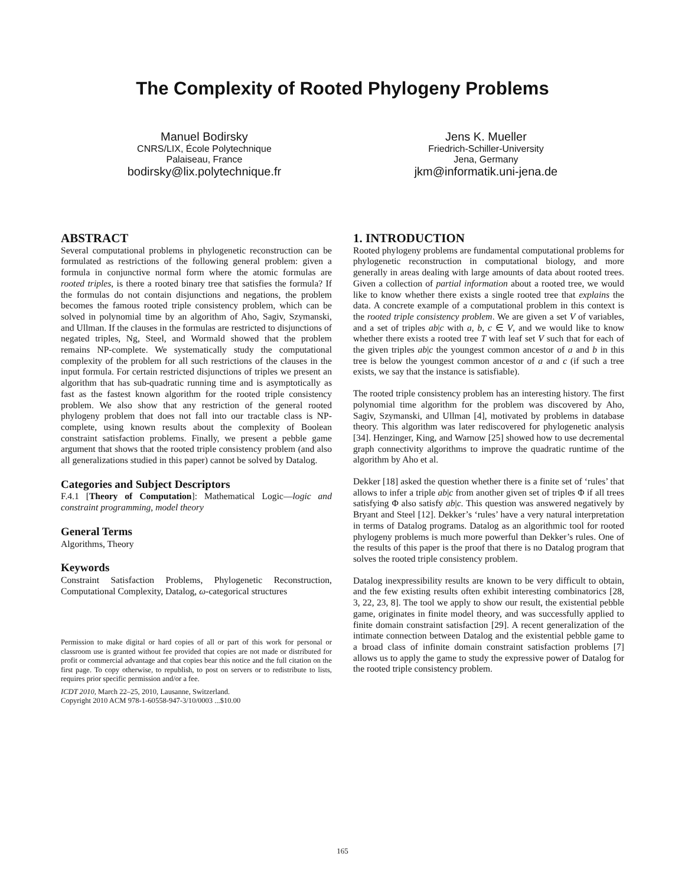The Complexity of Rooted Phylogeny Problems
Manuel Bodirsky
CNRS/LIX, École Polytechnique
Palaiseau, France
bodirsky@lix.polytechnique.fr
Jens K. Mueller
Friedrich-Schiller-University
Jena, Germany
jkm@informatik.uni-jena.de
ABSTRACT
Several computational problems in phylogenetic reconstruction can be formulated as restrictions of the following general problem: given a formula in conjunctive normal form where the atomic formulas are rooted triples, is there a rooted binary tree that satisfies the formula? If the formulas do not contain disjunctions and negations, the problem becomes the famous rooted triple consistency problem, which can be solved in polynomial time by an algorithm of Aho, Sagiv, Szymanski, and Ullman. If the clauses in the formulas are restricted to disjunctions of negated triples, Ng, Steel, and Wormald showed that the problem remains NP-complete. We systematically study the computational complexity of the problem for all such restrictions of the clauses in the input formula. For certain restricted disjunctions of triples we present an algorithm that has sub-quadratic running time and is asymptotically as fast as the fastest known algorithm for the rooted triple consistency problem. We also show that any restriction of the general rooted phylogeny problem that does not fall into our tractable class is NP-complete, using known results about the complexity of Boolean constraint satisfaction problems. Finally, we present a pebble game argument that shows that the rooted triple consistency problem (and also all generalizations studied in this paper) cannot be solved by Datalog.
Categories and Subject Descriptors
F.4.1 [Theory of Computation]: Mathematical Logic—logic and constraint programming, model theory
General Terms
Algorithms, Theory
Keywords
Constraint Satisfaction Problems, Phylogenetic Reconstruction, Computational Complexity, Datalog, ω-categorical structures
Permission to make digital or hard copies of all or part of this work for personal or classroom use is granted without fee provided that copies are not made or distributed for profit or commercial advantage and that copies bear this notice and the full citation on the first page. To copy otherwise, to republish, to post on servers or to redistribute to lists, requires prior specific permission and/or a fee.
ICDT 2010, March 22–25, 2010, Lausanne, Switzerland.
Copyright 2010 ACM 978-1-60558-947-3/10/0003 ...$10.00
1. INTRODUCTION
Rooted phylogeny problems are fundamental computational problems for phylogenetic reconstruction in computational biology, and more generally in areas dealing with large amounts of data about rooted trees. Given a collection of partial information about a rooted tree, we would like to know whether there exists a single rooted tree that explains the data. A concrete example of a computational problem in this context is the rooted triple consistency problem. We are given a set V of variables, and a set of triples ab|c with a, b, c ∈ V, and we would like to know whether there exists a rooted tree T with leaf set V such that for each of the given triples ab|c the youngest common ancestor of a and b in this tree is below the youngest common ancestor of a and c (if such a tree exists, we say that the instance is satisfiable).
The rooted triple consistency problem has an interesting history. The first polynomial time algorithm for the problem was discovered by Aho, Sagiv, Szymanski, and Ullman [4], motivated by problems in database theory. This algorithm was later rediscovered for phylogenetic analysis [34]. Henzinger, King, and Warnow [25] showed how to use decremental graph connectivity algorithms to improve the quadratic runtime of the algorithm by Aho et al.
Dekker [18] asked the question whether there is a finite set of ‘rules’ that allows to infer a triple ab|c from another given set of triples Φ if all trees satisfying Φ also satisfy ab|c. This question was answered negatively by Bryant and Steel [12]. Dekker’s ‘rules’ have a very natural interpretation in terms of Datalog programs. Datalog as an algorithmic tool for rooted phylogeny problems is much more powerful than Dekker’s rules. One of the results of this paper is the proof that there is no Datalog program that solves the rooted triple consistency problem.
Datalog inexpressibility results are known to be very difficult to obtain, and the few existing results often exhibit interesting combinatorics [28, 3, 22, 23, 8]. The tool we apply to show our result, the existential pebble game, originates in finite model theory, and was successfully applied to finite domain constraint satisfaction [29]. A recent generalization of the intimate connection between Datalog and the existential pebble game to a broad class of infinite domain constraint satisfaction problems [7] allows us to apply the game to study the expressive power of Datalog for the rooted triple consistency problem.
165